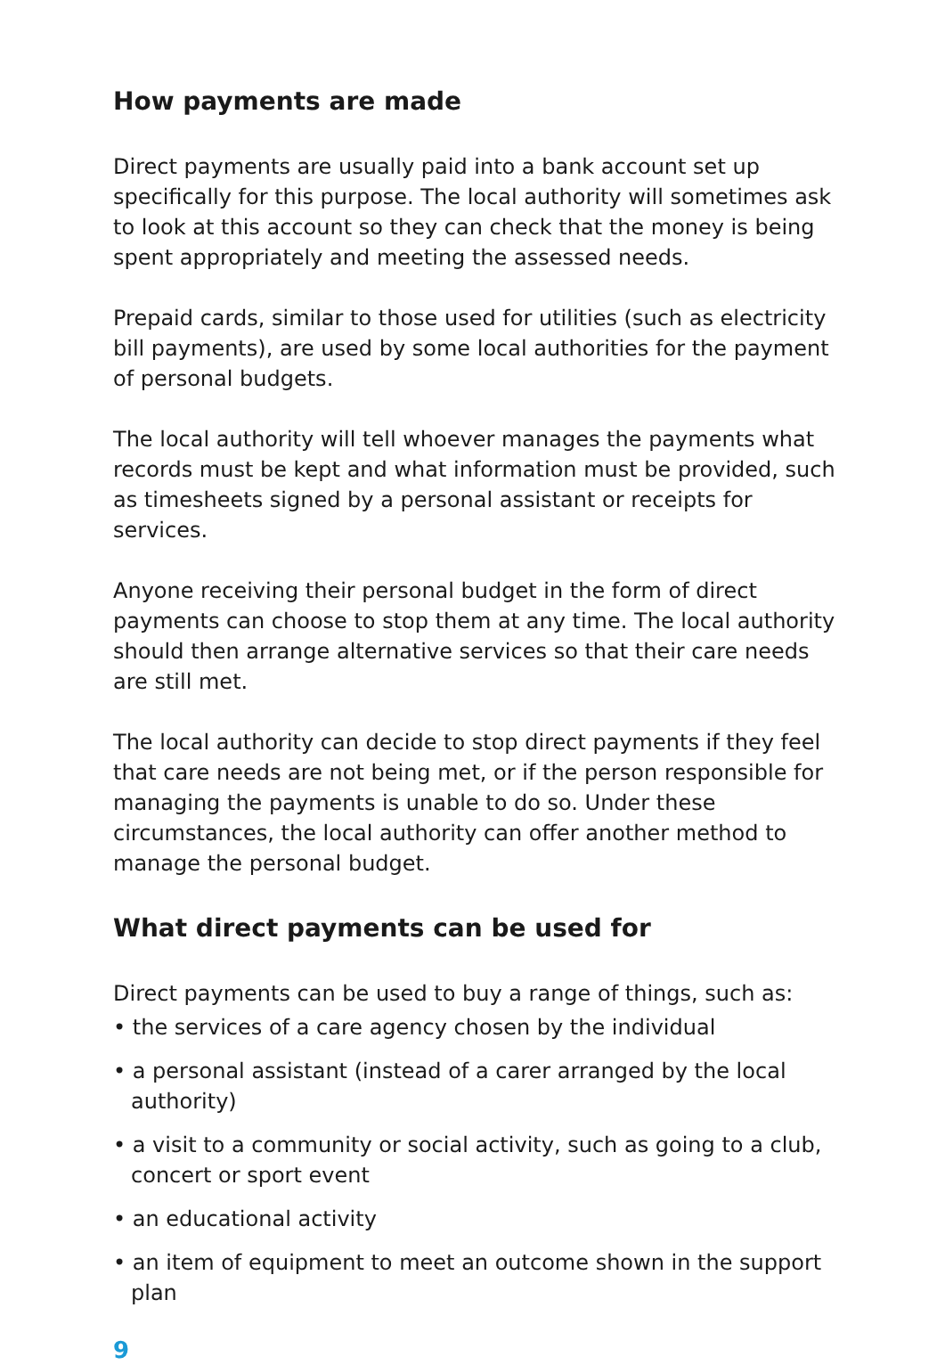How payments are made
Direct payments are usually paid into a bank account set up specifically for this purpose. The local authority will sometimes ask to look at this account so they can check that the money is being spent appropriately and meeting the assessed needs.
Prepaid cards, similar to those used for utilities (such as electricity bill payments), are used by some local authorities for the payment of personal budgets.
The local authority will tell whoever manages the payments what records must be kept and what information must be provided, such as timesheets signed by a personal assistant or receipts for services.
Anyone receiving their personal budget in the form of direct payments can choose to stop them at any time. The local authority should then arrange alternative services so that their care needs are still met.
The local authority can decide to stop direct payments if they feel that care needs are not being met, or if the person responsible for managing the payments is unable to do so. Under these circumstances, the local authority can offer another method to manage the personal budget.
What direct payments can be used for
Direct payments can be used to buy a range of things, such as:
• the services of a care agency chosen by the individual
• a personal assistant (instead of a carer arranged by the local authority)
• a visit to a community or social activity, such as going to a club, concert or sport event
• an educational activity
• an item of equipment to meet an outcome shown in the support plan
9